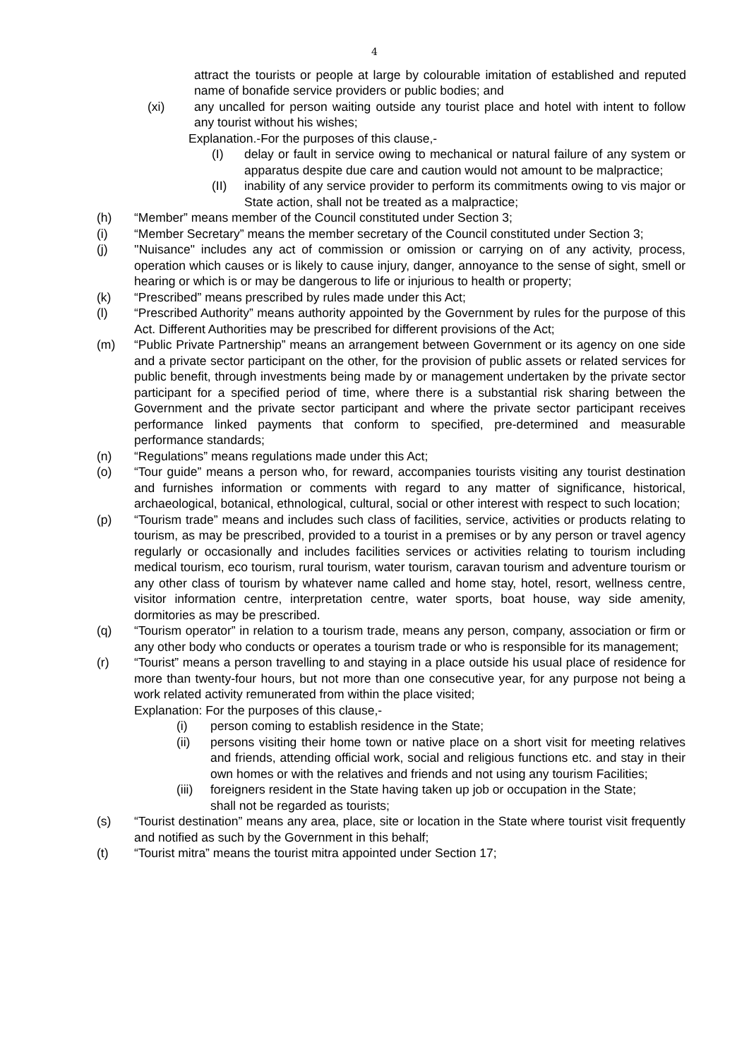4
attract the tourists or people at large by colourable imitation of established and reputed name of bonafide service providers or public bodies; and
(xi) any uncalled for person waiting outside any tourist place and hotel with intent to follow any tourist without his wishes;
Explanation.-For the purposes of this clause,-
(I) delay or fault in service owing to mechanical or natural failure of any system or apparatus despite due care and caution would not amount to be malpractice;
(II) inability of any service provider to perform its commitments owing to vis major or State action, shall not be treated as a malpractice;
(h) “Member” means member of the Council constituted under Section 3;
(i) “Member Secretary” means the member secretary of the Council constituted under Section 3;
(j) ''Nuisance" includes any act of commission or omission or carrying on of any activity, process, operation which causes or is likely to cause injury, danger, annoyance to the sense of sight, smell or hearing or which is or may be dangerous to life or injurious to health or property;
(k) “Prescribed” means prescribed by rules made under this Act;
(l) “Prescribed Authority” means authority appointed by the Government by rules for the purpose of this Act. Different Authorities may be prescribed for different provisions of the Act;
(m) “Public Private Partnership” means an arrangement between Government or its agency on one side and a private sector participant on the other, for the provision of public assets or related services for public benefit, through investments being made by or management undertaken by the private sector participant for a specified period of time, where there is a substantial risk sharing between the Government and the private sector participant and where the private sector participant receives performance linked payments that conform to specified, pre-determined and measurable performance standards;
(n) “Regulations” means regulations made under this Act;
(o) “Tour guide” means a person who, for reward, accompanies tourists visiting any tourist destination and furnishes information or comments with regard to any matter of significance, historical, archaeological, botanical, ethnological, cultural, social or other interest with respect to such location;
(p) “Tourism trade” means and includes such class of facilities, service, activities or products relating to tourism, as may be prescribed, provided to a tourist in a premises or by any person or travel agency regularly or occasionally and includes facilities services or activities relating to tourism including medical tourism, eco tourism, rural tourism, water tourism, caravan tourism and adventure tourism or any other class of tourism by whatever name called and home stay, hotel, resort, wellness centre, visitor information centre, interpretation centre, water sports, boat house, way side amenity, dormitories as may be prescribed.
(q) “Tourism operator” in relation to a tourism trade, means any person, company, association or firm or any other body who conducts or operates a tourism trade or who is responsible for its management;
(r) “Tourist” means a person travelling to and staying in a place outside his usual place of residence for more than twenty-four hours, but not more than one consecutive year, for any purpose not being a work related activity remunerated from within the place visited;
Explanation: For the purposes of this clause,-
(i) person coming to establish residence in the State;
(ii) persons visiting their home town or native place on a short visit for meeting relatives and friends, attending official work, social and religious functions etc. and stay in their own homes or with the relatives and friends and not using any tourism Facilities;
(iii) foreigners resident in the State having taken up job or occupation in the State;
shall not be regarded as tourists;
(s) “Tourist destination” means any area, place, site or location in the State where tourist visit frequently and notified as such by the Government in this behalf;
(t) “Tourist mitra” means the tourist mitra appointed under Section 17;